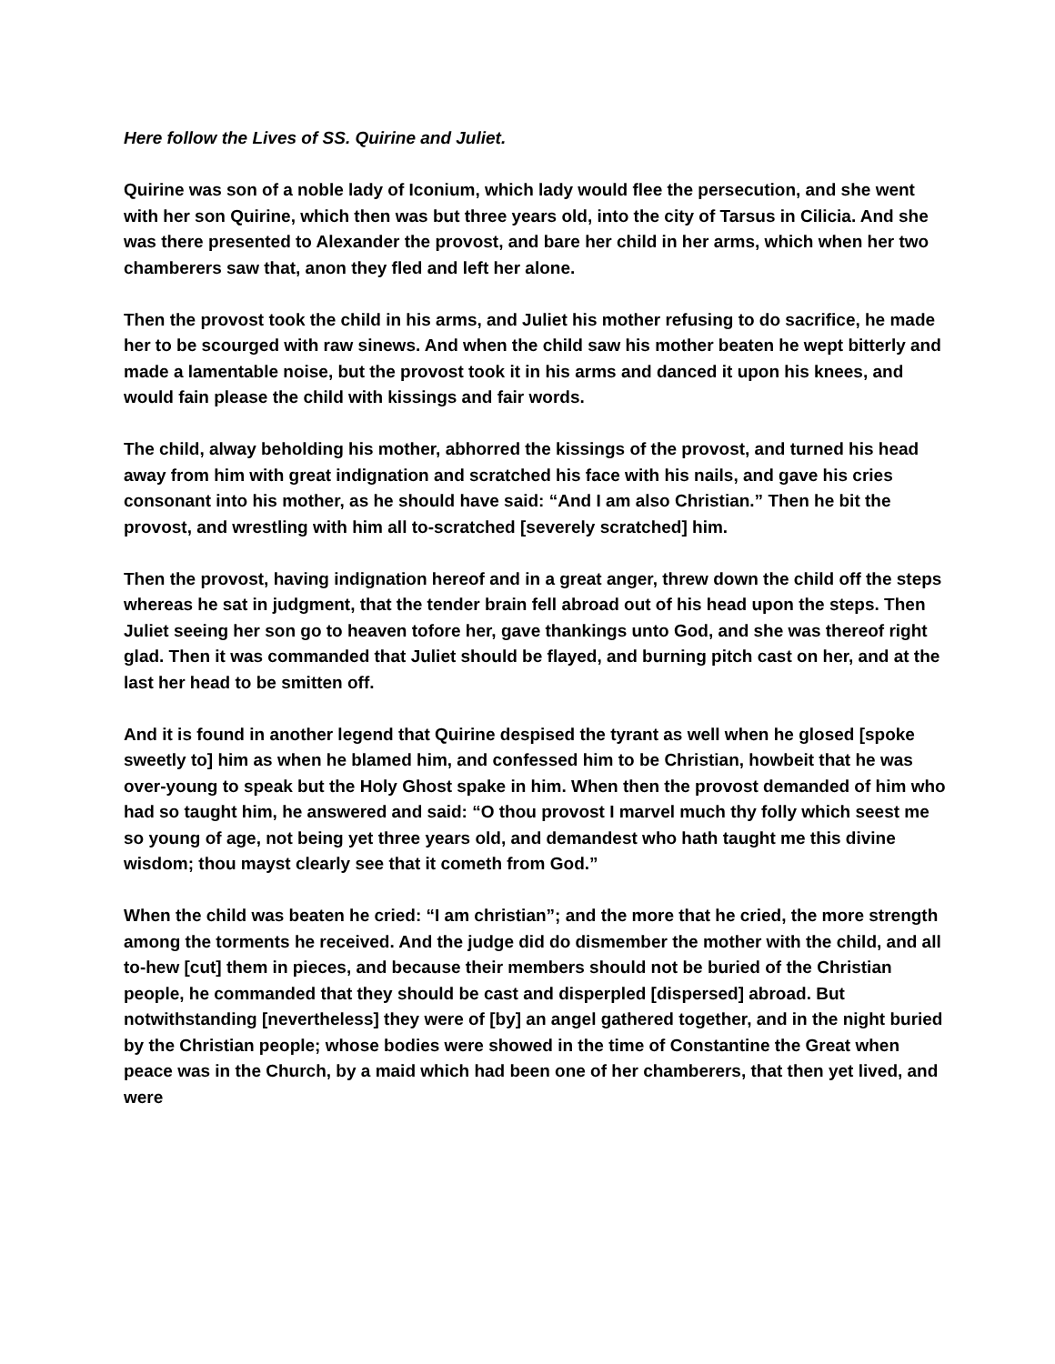Here follow the Lives of SS. Quirine and Juliet.
Quirine was son of a noble lady of Iconium, which lady would flee the persecution, and she went with her son Quirine, which then was but three years old, into the city of Tarsus in Cilicia. And she was there presented to Alexander the provost, and bare her child in her arms, which when her two chamberers saw that, anon they fled and left her alone.
Then the provost took the child in his arms, and Juliet his mother refusing to do sacrifice, he made her to be scourged with raw sinews. And when the child saw his mother beaten he wept bitterly and made a lamentable noise, but the provost took it in his arms and danced it upon his knees, and would fain please the child with kissings and fair words.
The child, alway beholding his mother, abhorred the kissings of the provost, and turned his head away from him with great indignation and scratched his face with his nails, and gave his cries consonant into his mother, as he should have said: “And I am also Christian.” Then he bit the provost, and wrestling with him all to-scratched [severely scratched] him.
Then the provost, having indignation hereof and in a great anger, threw down the child off the steps whereas he sat in judgment, that the tender brain fell abroad out of his head upon the steps. Then Juliet seeing her son go to heaven tofore her, gave thankings unto God, and she was thereof right glad. Then it was commanded that Juliet should be flayed, and burning pitch cast on her, and at the last her head to be smitten off.
And it is found in another legend that Quirine despised the tyrant as well when he glosed [spoke sweetly to] him as when he blamed him, and confessed him to be Christian, howbeit that he was over-young to speak but the Holy Ghost spake in him. When then the provost demanded of him who had so taught him, he answered and said: “O thou provost I marvel much thy folly which seest me so young of age, not being yet three years old, and demandest who hath taught me this divine wisdom; thou mayst clearly see that it cometh from God.”
When the child was beaten he cried: “I am christian”; and the more that he cried, the more strength among the torments he received. And the judge did do dismember the mother with the child, and all to-hew [cut] them in pieces, and because their members should not be buried of the Christian people, he commanded that they should be cast and disperpled [dispersed] abroad. But notwithstanding [nevertheless] they were of [by] an angel gathered together, and in the night buried by the Christian people; whose bodies were showed in the time of Constantine the Great when peace was in the Church, by a maid which had been one of her chamberers, that then yet lived, and were